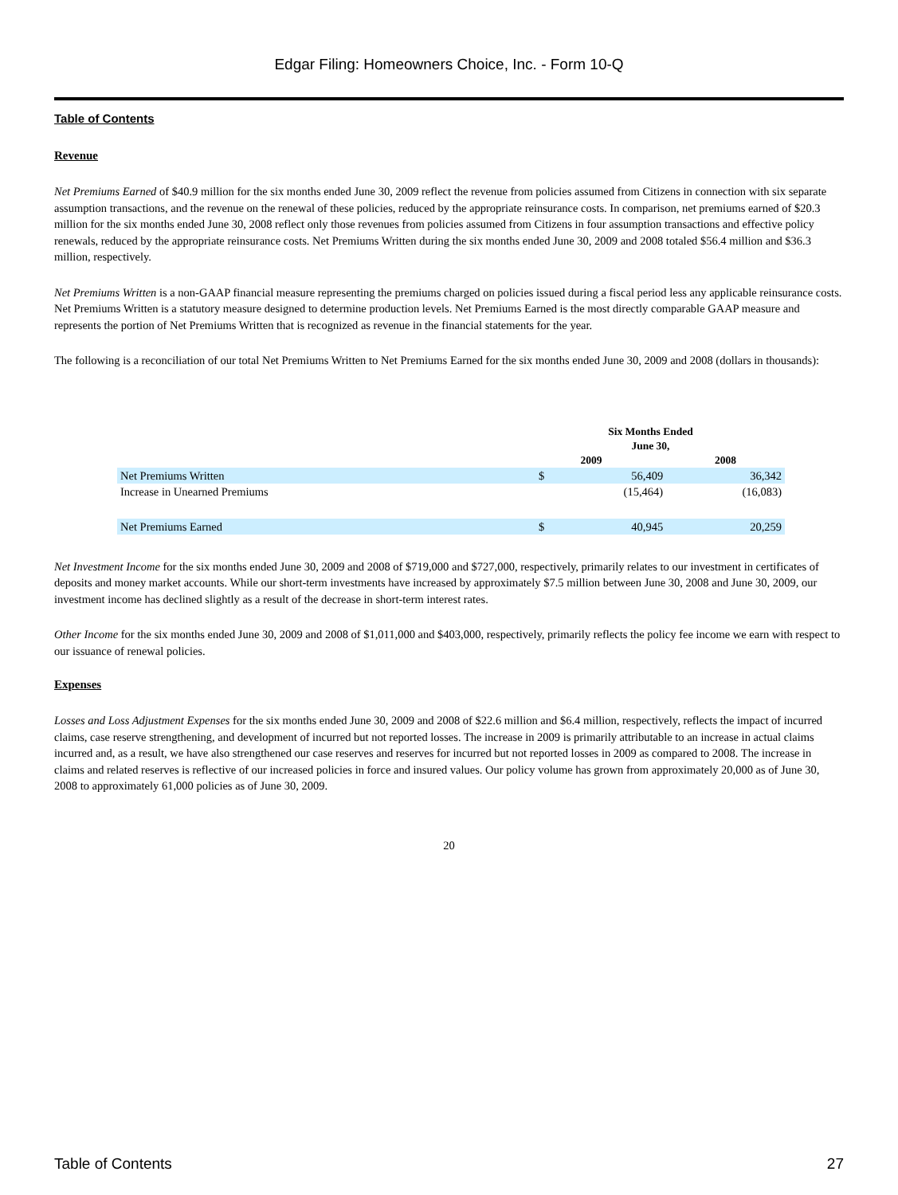Edgar Filing: Homeowners Choice, Inc. - Form 10-Q
Table of Contents
Revenue
Net Premiums Earned of $40.9 million for the six months ended June 30, 2009 reflect the revenue from policies assumed from Citizens in connection with six separate assumption transactions, and the revenue on the renewal of these policies, reduced by the appropriate reinsurance costs. In comparison, net premiums earned of $20.3 million for the six months ended June 30, 2008 reflect only those revenues from policies assumed from Citizens in four assumption transactions and effective policy renewals, reduced by the appropriate reinsurance costs. Net Premiums Written during the six months ended June 30, 2009 and 2008 totaled $56.4 million and $36.3 million, respectively.
Net Premiums Written is a non-GAAP financial measure representing the premiums charged on policies issued during a fiscal period less any applicable reinsurance costs. Net Premiums Written is a statutory measure designed to determine production levels. Net Premiums Earned is the most directly comparable GAAP measure and represents the portion of Net Premiums Written that is recognized as revenue in the financial statements for the year.
The following is a reconciliation of our total Net Premiums Written to Net Premiums Earned for the six months ended June 30, 2009 and 2008 (dollars in thousands):
| | Six Months Ended June 30, | | |
| --- | --- | --- | --- |
| | 2009 | | 2008 |
| Net Premiums Written | $ | 56,409 | 36,342 |
| Increase in Unearned Premiums | | (15,464) | (16,083) |
| Net Premiums Earned | $ | 40,945 | 20,259 |
Net Investment Income for the six months ended June 30, 2009 and 2008 of $719,000 and $727,000, respectively, primarily relates to our investment in certificates of deposits and money market accounts. While our short-term investments have increased by approximately $7.5 million between June 30, 2008 and June 30, 2009, our investment income has declined slightly as a result of the decrease in short-term interest rates.
Other Income for the six months ended June 30, 2009 and 2008 of $1,011,000 and $403,000, respectively, primarily reflects the policy fee income we earn with respect to our issuance of renewal policies.
Expenses
Losses and Loss Adjustment Expenses for the six months ended June 30, 2009 and 2008 of $22.6 million and $6.4 million, respectively, reflects the impact of incurred claims, case reserve strengthening, and development of incurred but not reported losses. The increase in 2009 is primarily attributable to an increase in actual claims incurred and, as a result, we have also strengthened our case reserves and reserves for incurred but not reported losses in 2009 as compared to 2008. The increase in claims and related reserves is reflective of our increased policies in force and insured values. Our policy volume has grown from approximately 20,000 as of June 30, 2008 to approximately 61,000 policies as of June 30, 2009.
20
Table of Contents 27